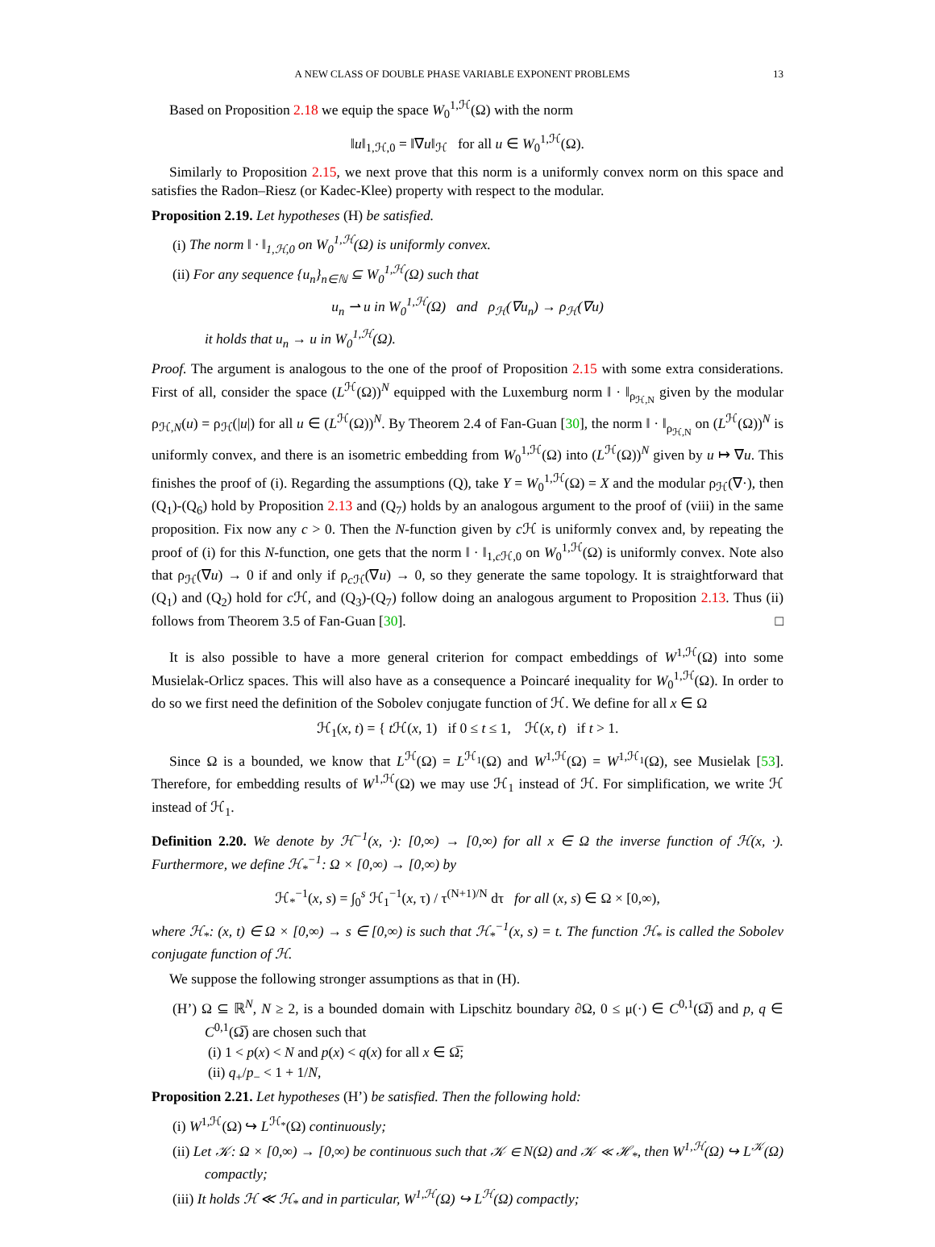A NEW CLASS OF DOUBLE PHASE VARIABLE EXPONENT PROBLEMS 13
Based on Proposition 2.18 we equip the space W<sub>0</sub><sup>1,ℋ</sup>(Ω) with the norm
‖u‖<sub>1,ℋ,0</sub> = ‖∇u‖<sub>ℋ</sub> for all u ∈ W<sub>0</sub><sup>1,ℋ</sup>(Ω).
Similarly to Proposition 2.15, we next prove that this norm is a uniformly convex norm on this space and satisfies the Radon–Riesz (or Kadec-Klee) property with respect to the modular.
Proposition 2.19. Let hypotheses (H) be satisfied.
(i) The norm ‖ · ‖<sub>1,ℋ,0</sub> on W<sub>0</sub><sup>1,ℋ</sup>(Ω) is uniformly convex.
(ii) For any sequence {u<sub>n</sub>}<sub>n∈ℕ</sub> ⊆ W<sub>0</sub><sup>1,ℋ</sup>(Ω) such that
u<sub>n</sub> ⇀ u in W<sub>0</sub><sup>1,ℋ</sup>(Ω) and ρ<sub>ℋ</sub>(∇u<sub>n</sub>) → ρ<sub>ℋ</sub>(∇u)
it holds that u<sub>n</sub> → u in W<sub>0</sub><sup>1,ℋ</sup>(Ω).
Proof. The argument is analogous to the one of the proof of Proposition 2.15 with some extra considerations. First of all, consider the space (L<sup>ℋ</sup>(Ω))<sup>N</sup> equipped with the Luxemburg norm ‖ · ‖<sub>ρ<sub>ℋ,N</sub></sub> given by the modular ρ<sub>ℋ,N</sub>(u) = ρ<sub>ℋ</sub>(|u|) for all u ∈ (L<sup>ℋ</sup>(Ω))<sup>N</sup>. By Theorem 2.4 of Fan-Guan [30], the norm ‖ · ‖<sub>ρ<sub>ℋ,N</sub></sub> on (L<sup>ℋ</sup>(Ω))<sup>N</sup> is uniformly convex, and there is an isometric embedding from W<sub>0</sub><sup>1,ℋ</sup>(Ω) into (L<sup>ℋ</sup>(Ω))<sup>N</sup> given by u ↦ ∇u. This finishes the proof of (i). Regarding the assumptions (Q), take Y = W<sub>0</sub><sup>1,ℋ</sup>(Ω) = X and the modular ρ<sub>ℋ</sub>(∇·), then (Q<sub>1</sub>)-(Q<sub>6</sub>) hold by Proposition 2.13 and (Q<sub>7</sub>) holds by an analogous argument to the proof of (viii) in the same proposition. Fix now any c > 0. Then the N-function given by c ℋ is uniformly convex and, by repeating the proof of (i) for this N-function, one gets that the norm ‖ · ‖<sub>1,c ℋ,0</sub> on W<sub>0</sub><sup>1,ℋ</sup>(Ω) is uniformly convex. Note also that ρ<sub>ℋ</sub>(∇u) → 0 if and only if ρ<sub>c ℋ</sub>(∇u) → 0, so they generate the same topology. It is straightforward that (Q<sub>1</sub>) and (Q<sub>2</sub>) hold for c ℋ, and (Q<sub>3</sub>)-(Q<sub>7</sub>) follow doing an analogous argument to Proposition 2.13. Thus (ii) follows from Theorem 3.5 of Fan-Guan [30]. □
It is also possible to have a more general criterion for compact embeddings of W<sup>1,ℋ</sup>(Ω) into some Musielak-Orlicz spaces. This will also have as a consequence a Poincaré inequality for W<sub>0</sub><sup>1,ℋ</sup>(Ω). In order to do so we first need the definition of the Sobolev conjugate function of ℋ. We define for all x ∈ Ω
ℋ<sub>1</sub>(x, t) = { t ℋ(x, 1) if 0 ≤ t ≤ 1, ℋ(x, t) if t > 1.
Since Ω is a bounded, we know that L<sup>ℋ</sup>(Ω) = L<sup>ℋ<sub>1</sub></sup>(Ω) and W<sup>1,ℋ</sup>(Ω) = W<sup>1,ℋ<sub>1</sub></sup>(Ω), see Musielak [53]. Therefore, for embedding results of W<sup>1,ℋ</sup>(Ω) we may use ℋ<sub>1</sub> instead of ℋ. For simplification, we write ℋ instead of ℋ<sub>1</sub>.
Definition 2.20. We denote by ℋ<sup>−1</sup>(x, ·): [0,∞) → [0,∞) for all x ∈ Ω the inverse function of ℋ(x, ·). Furthermore, we define ℋ<sub>*</sub><sup>−1</sup>: Ω × [0,∞) → [0,∞) by
ℋ<sub>*</sub><sup>−1</sup>(x, s) = ∫<sub>0</sub><sup>s</sup> ℋ<sub>1</sub><sup>−1</sup>(x, τ) / τ<sup>(N+1)/N</sup> dτ for all (x, s) ∈ Ω × [0,∞),
where ℋ<sub>*</sub>: (x, t) ∈ Ω × [0,∞) → s ∈ [0,∞) is such that ℋ<sub>*</sub><sup>−1</sup>(x, s) = t. The function ℋ<sub>*</sub> is called the Sobolev conjugate function of ℋ.
We suppose the following stronger assumptions as that in (H).
(H’) Ω ⊆ ℝ<sup>N</sup>, N ≥ 2, is a bounded domain with Lipschitz boundary ∂Ω, 0 ≤ μ(·) ∈ C<sup>0,1</sup>(Ω̅) and p, q ∈ C<sup>0,1</sup>(Ω̅) are chosen such that
(i) 1 < p(x) < N and p(x) < q(x) for all x ∈ Ω̅;
(ii) q<sub>+</sub>/p<sub>−</sub> < 1 + 1/N,
Proposition 2.21. Let hypotheses (H’) be satisfied. Then the following hold:
(i) W<sup>1,ℋ</sup>(Ω) ↪ L<sup>ℋ<sub>*</sub></sup>(Ω) continuously;
(ii) Let 𝒦: Ω × [0,∞) → [0,∞) be continuous such that 𝒦 ∈ N(Ω) and 𝒦 ≪ ℋ<sub>*</sub>, then W<sup>1,ℋ</sup>(Ω) ↪ L<sup>𝒦</sup>(Ω) compactly;
(iii) It holds ℋ ≪ ℋ<sub>*</sub> and in particular, W<sup>1,ℋ</sup>(Ω) ↪ L<sup>ℋ</sup>(Ω) compactly;